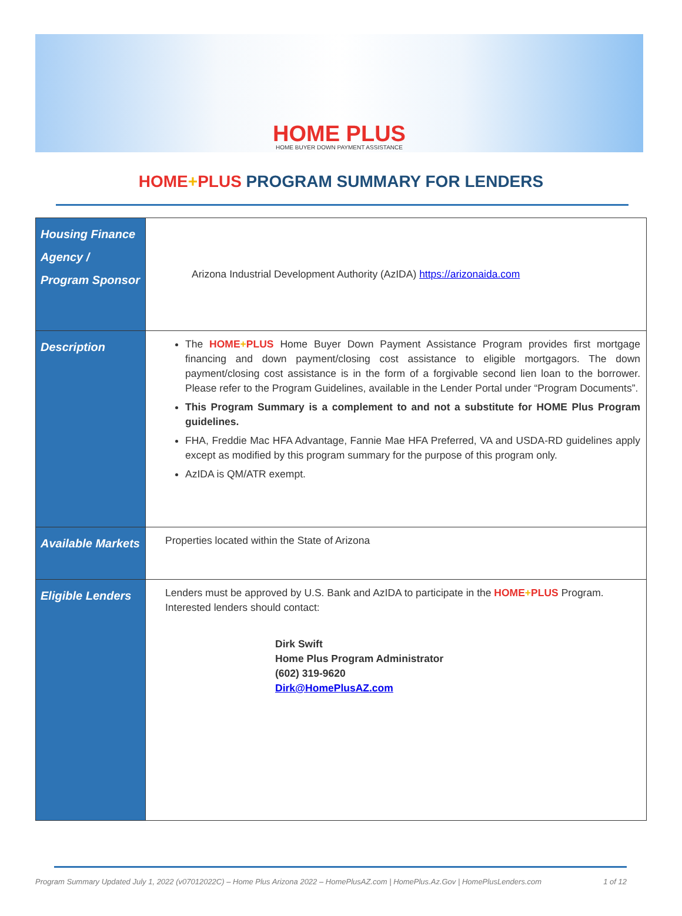HOME PLUS
HOME BUYER DOWN PAYMENT ASSISTANCE
HOME+PLUS PROGRAM SUMMARY FOR LENDERS
| Housing Finance Agency / Program Sponsor | Arizona Industrial Development Authority (AzIDA) https://arizonaida.com |
| Description | The HOME + PLUS Home Buyer Down Payment Assistance Program provides first mortgage financing and down payment/closing cost assistance to eligible mortgagors. The down payment/closing cost assistance is in the form of a forgivable second lien loan to the borrower. Please refer to the Program Guidelines, available in the Lender Portal under “Program Documents”. This Program Summary is a complement to and not a substitute for HOME Plus Program guidelines. FHA, Freddie Mac HFA Advantage, Fannie Mae HFA Preferred, VA and USDA-RD guidelines apply except as modified by this program summary for the purpose of this program only. AzIDA is QM/ATR exempt. |
| Available Markets | Properties located within the State of Arizona |
| Eligible Lenders | Lenders must be approved by U.S. Bank and AzIDA to participate in the HOME + PLUS Program. Interested lenders should contact: Dirk Swift Home Plus Program Administrator (602) 319-9620 Dirk@HomePlusAZ.com |
Program Summary Updated July 1, 2022 (v07012022C) – Home Plus Arizona 2022 – HomePlusAZ.com | HomePlus.Az.Gov | HomePlusLenders.com 1 of 12